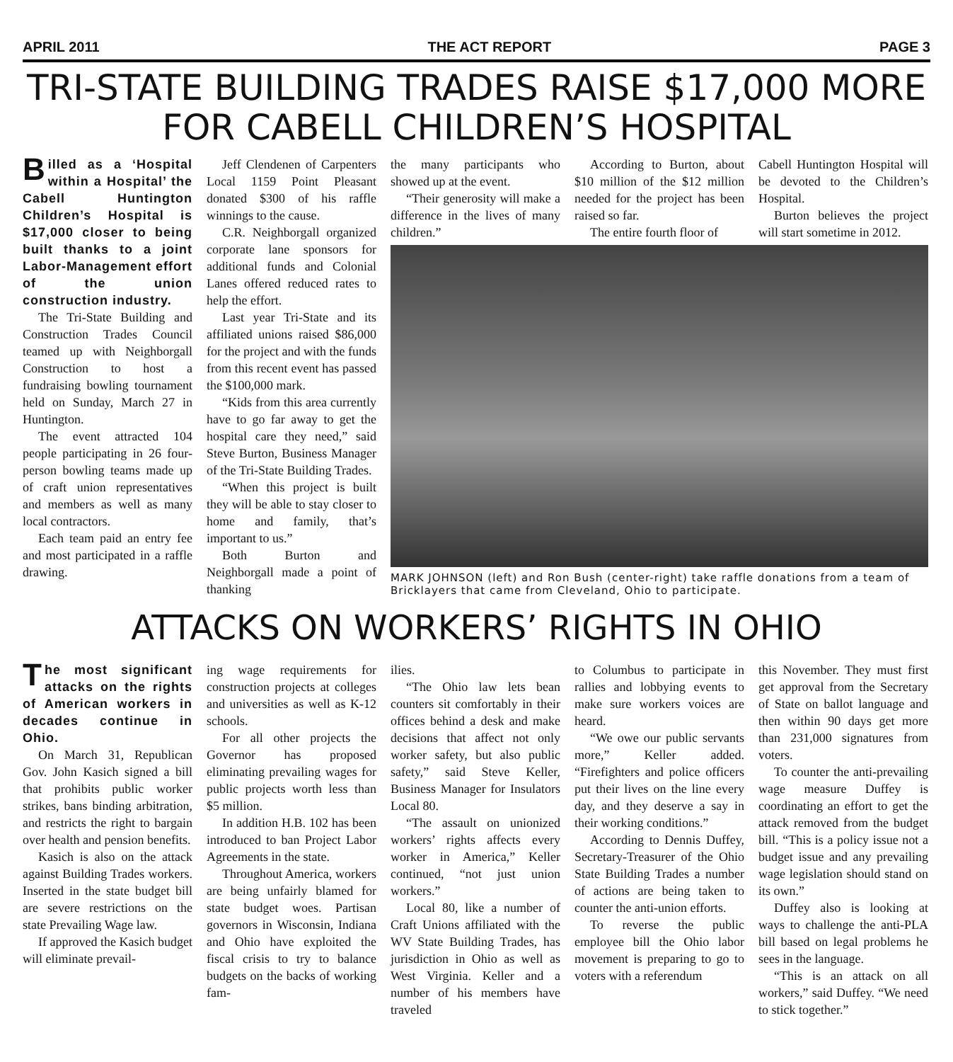APRIL 2011 THE ACT REPORT PAGE 3
TRI-STATE BUILDING TRADES RAISE $17,000 MORE FOR CABELL CHILDREN’S HOSPITAL
Billed as a ‘Hospital within a Hospital’ the Cabell Huntington Children’s Hospital is $17,000 closer to being built thanks to a joint Labor-Management effort of the union construction industry.
The Tri-State Building and Construction Trades Council teamed up with Neighborgall Construction to host a fundraising bowling tournament held on Sunday, March 27 in Huntington.
The event attracted 104 people participating in 26 four-person bowling teams made up of craft union representatives and members as well as many local contractors.
Each team paid an entry fee and most participated in a raffle drawing.
Jeff Clendenen of Carpenters Local 1159 Point Pleasant donated $300 of his raffle winnings to the cause.
C.R. Neighborgall organized corporate lane sponsors for additional funds and Colonial Lanes offered reduced rates to help the effort.
Last year Tri-State and its affiliated unions raised $86,000 for the project and with the funds from this recent event has passed the $100,000 mark.
“Kids from this area currently have to go far away to get the hospital care they need,” said Steve Burton, Business Manager of the Tri-State Building Trades.
“When this project is built they will be able to stay closer to home and family, that’s important to us.”
Both Burton and Neighborgall made a point of thanking
the many participants who showed up at the event.
“Their generosity will make a difference in the lives of many children.”
According to Burton, about $10 million of the $12 million needed for the project has been raised so far.
The entire fourth floor of
Cabell Huntington Hospital will be devoted to the Children’s Hospital.
Burton believes the project will start sometime in 2012.
MARK JOHNSON (left) and Ron Bush (center-right) take raffle donations from a team of Bricklayers that came from Cleveland, Ohio to participate.
ATTACKS ON WORKERS’ RIGHTS IN OHIO
The most significant attacks on the rights of American workers in decades continue in Ohio.
On March 31, Republican Gov. John Kasich signed a bill that prohibits public worker strikes, bans binding arbitration, and restricts the right to bargain over health and pension benefits.
Kasich is also on the attack against Building Trades workers. Inserted in the state budget bill are severe restrictions on the state Prevailing Wage law.
If approved the Kasich budget will eliminate prevail-
ing wage requirements for construction projects at colleges and universities as well as K-12 schools.
For all other projects the Governor has proposed eliminating prevailing wages for public projects worth less than $5 million.
In addition H.B. 102 has been introduced to ban Project Labor Agreements in the state.
Throughout America, workers are being unfairly blamed for state budget woes. Partisan governors in Wisconsin, Indiana and Ohio have exploited the fiscal crisis to try to balance budgets on the backs of working fam-
ilies.
“The Ohio law lets bean counters sit comfortably in their offices behind a desk and make decisions that affect not only worker safety, but also public safety,” said Steve Keller, Business Manager for Insulators Local 80.
“The assault on unionized workers’ rights affects every worker in America,” Keller continued, “not just union workers.”
Local 80, like a number of Craft Unions affiliated with the WV State Building Trades, has jurisdiction in Ohio as well as West Virginia. Keller and a number of his members have traveled
to Columbus to participate in rallies and lobbying events to make sure workers voices are heard.
“We owe our public servants more,” Keller added. “Firefighters and police officers put their lives on the line every day, and they deserve a say in their working conditions.”
According to Dennis Duffey, Secretary-Treasurer of the Ohio State Building Trades a number of actions are being taken to counter the anti-union efforts.
To reverse the public employee bill the Ohio labor movement is preparing to go to voters with a referendum
this November. They must first get approval from the Secretary of State on ballot language and then within 90 days get more than 231,000 signatures from voters.
To counter the anti-prevailing wage measure Duffey is coordinating an effort to get the attack removed from the budget bill. “This is a policy issue not a budget issue and any prevailing wage legislation should stand on its own.”
Duffey also is looking at ways to challenge the anti-PLA bill based on legal problems he sees in the language.
“This is an attack on all workers,” said Duffey. “We need to stick together.”